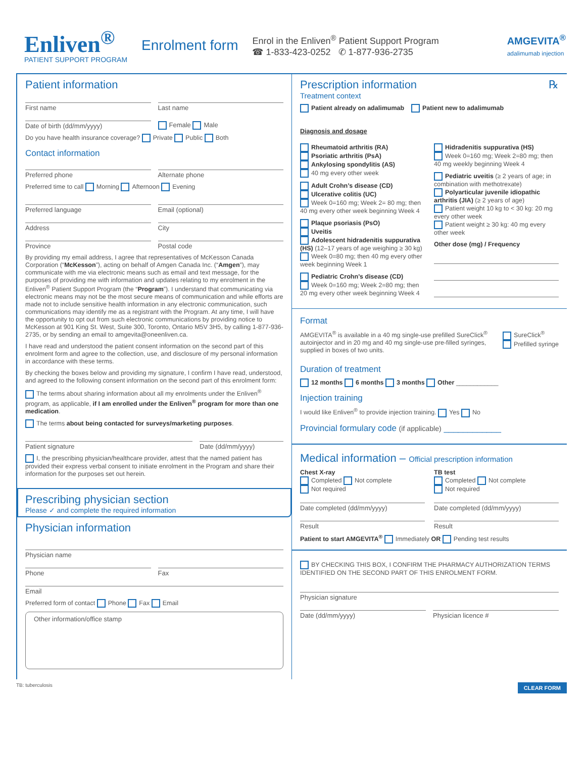Enliven<sup>®</sup>
PATIENT SUPPORT PROGRAM
Enrolment form
Enrol in the Enliven<sup>®</sup> Patient Support Program
☎ 1-833-423-0252 ✆ 1-877-936-2735
AMGEVITA<sup>®</sup>
adalimumab injection
Patient information
First name
Last name
Date of birth (dd/mm/yyyy)
Female Male
Do you have health insurance coverage? Private Public Both
Contact information
Preferred phone
Alternate phone
Preferred time to call Morning Afternoon Evening
Preferred language
Email (optional)
Address
City
Province
Postal code
By providing my email address, I agree that representatives of McKesson Canada Corporation (“McKesson”), acting on behalf of Amgen Canada Inc. (“Amgen”), may communicate with me via electronic means such as email and text message, for the purposes of providing me with information and updates relating to my enrolment in the Enliven<sup>®</sup> Patient Support Program (the “Program”). I understand that communicating via electronic means may not be the most secure means of communication and while efforts are made not to include sensitive health information in any electronic communication, such communications may identify me as a registrant with the Program. At any time, I will have the opportunity to opt out from such electronic communications by providing notice to McKesson at 901 King St. West, Suite 300, Toronto, Ontario M5V 3H5, by calling 1-877-936-2735, or by sending an email to amgevita@oneenliven.ca.
I have read and understood the patient consent information on the second part of this enrolment form and agree to the collection, use, and disclosure of my personal information in accordance with these terms.
By checking the boxes below and providing my signature, I confirm I have read, understood, and agreed to the following consent information on the second part of this enrolment form:
The terms about sharing information about all my enrolments under the Enliven<sup>®</sup> program, as applicable, if I am enrolled under the Enliven<sup>®</sup> program for more than one medication.
The terms about being contacted for surveys/marketing purposes.
Patient signature
Date (dd/mm/yyyy)
I, the prescribing physician/healthcare provider, attest that the named patient has provided their express verbal consent to initiate enrolment in the Program and share their information for the purposes set out herein.
Prescribing physician section
Please ✓ and complete the required information
Physician information
Physician name
Phone
Fax
Email
Preferred form of contact Phone Fax Email
Other information/office stamp
Prescription information ℞
Treatment context
Patient already on adalimumab Patient new to adalimumab
Diagnosis and dosage
Rheumatoid arthritis (RA)
Psoriatic arthritis (PsA)
Ankylosing spondylitis (AS)
40 mg every other week
Adult Crohn’s disease (CD)
Ulcerative colitis (UC)
Week 0=160 mg; Week 2= 80 mg; then 40 mg every other week beginning Week 4
Plaque psoriasis (PsO)
Uveitis
Adolescent hidradenitis suppurativa (HS) (12–17 years of age weighing ≥ 30 kg)
Week 0=80 mg; then 40 mg every other week beginning Week 1
Pediatric Crohn’s disease (CD)
Week 0=160 mg; Week 2=80 mg; then 20 mg every other week beginning Week 4
Hidradenitis suppurativa (HS)
Week 0=160 mg; Week 2=80 mg; then 40 mg weekly beginning Week 4
Pediatric uveitis (≥ 2 years of age; in combination with methotrexate)
Polyarticular juvenile idiopathic arthritis (JIA) (≥ 2 years of age)
Patient weight 10 kg to < 30 kg: 20 mg every other week
Patient weight ≥ 30 kg: 40 mg every other week
Other dose (mg) / Frequency
Format
AMGEVITA<sup>®</sup> is available in a 40 mg single-use prefilled SureClick<sup>®</sup> autoinjector and in 20 mg and 40 mg single-use pre-filled syringes, supplied in boxes of two units.
SureClick<sup>®</sup>
Prefilled syringe
Duration of treatment
12 months 6 months 3 months Other ____________
Injection training
I would like Enliven<sup>®</sup> to provide injection training. Yes No
Provincial formulary code (if applicable) ____________
Medical information – Official prescription information
Chest X-ray
Completed Not complete
Not required
Date completed (dd/mm/yyyy)
Result
TB test
Completed Not complete
Not required
Date completed (dd/mm/yyyy)
Result
Patient to start AMGEVITA<sup>®</sup> Immediately OR Pending test results
BY CHECKING THIS BOX, I CONFIRM THE PHARMACY AUTHORIZATION TERMS IDENTIFIED ON THE SECOND PART OF THIS ENROLMENT FORM.
Physician signature
Date (dd/mm/yyyy)
Physician licence #
TB: tuberculosis CLEAR FORM